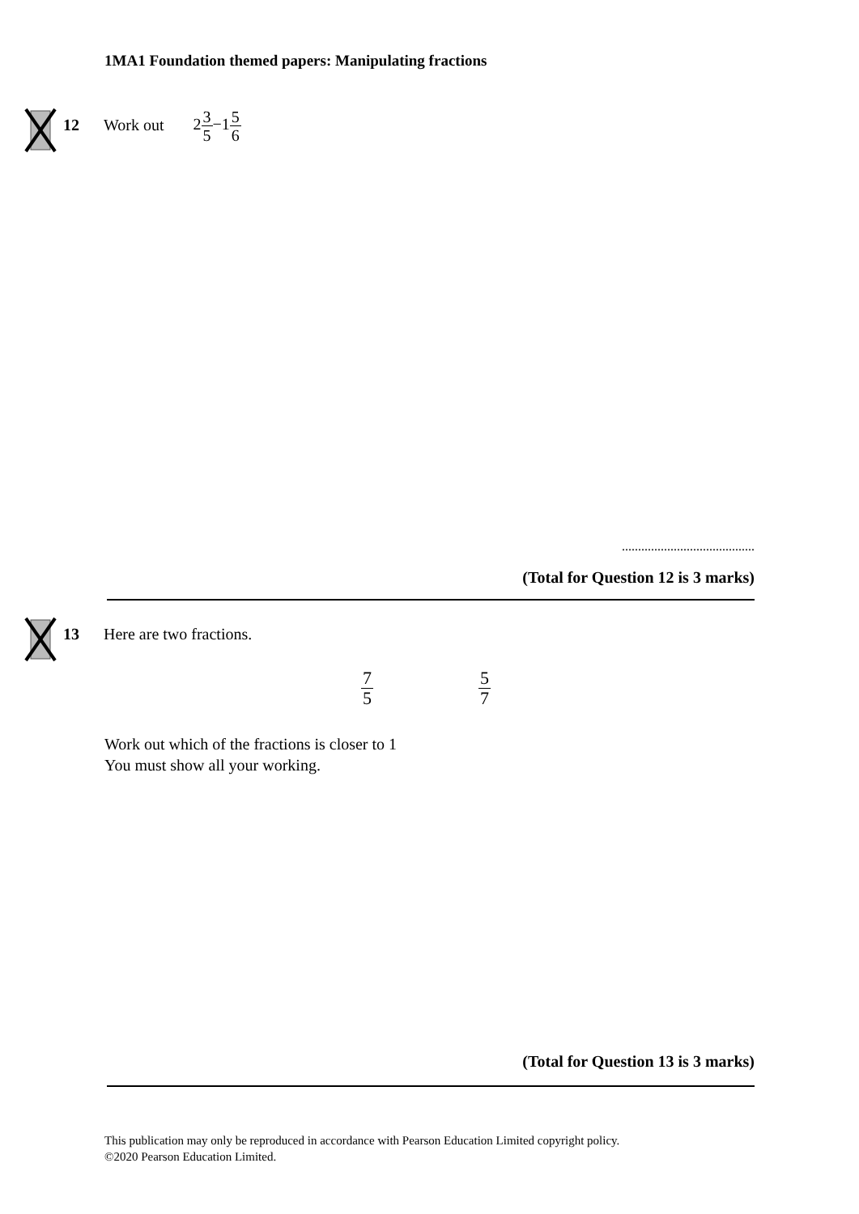1MA1 Foundation themed papers: Manipulating fractions
12 Work out
23 5−15 6
.........................................
(Total for Question 12 is 3 marks)
13 Here are two fractions.
7 5 5 7
Work out which of the fractions is closer to 1
You must show all your working.
(Total for Question 13 is 3 marks)
This publication may only be reproduced in accordance with Pearson Education Limited copyright policy.
©2020 Pearson Education Limited.